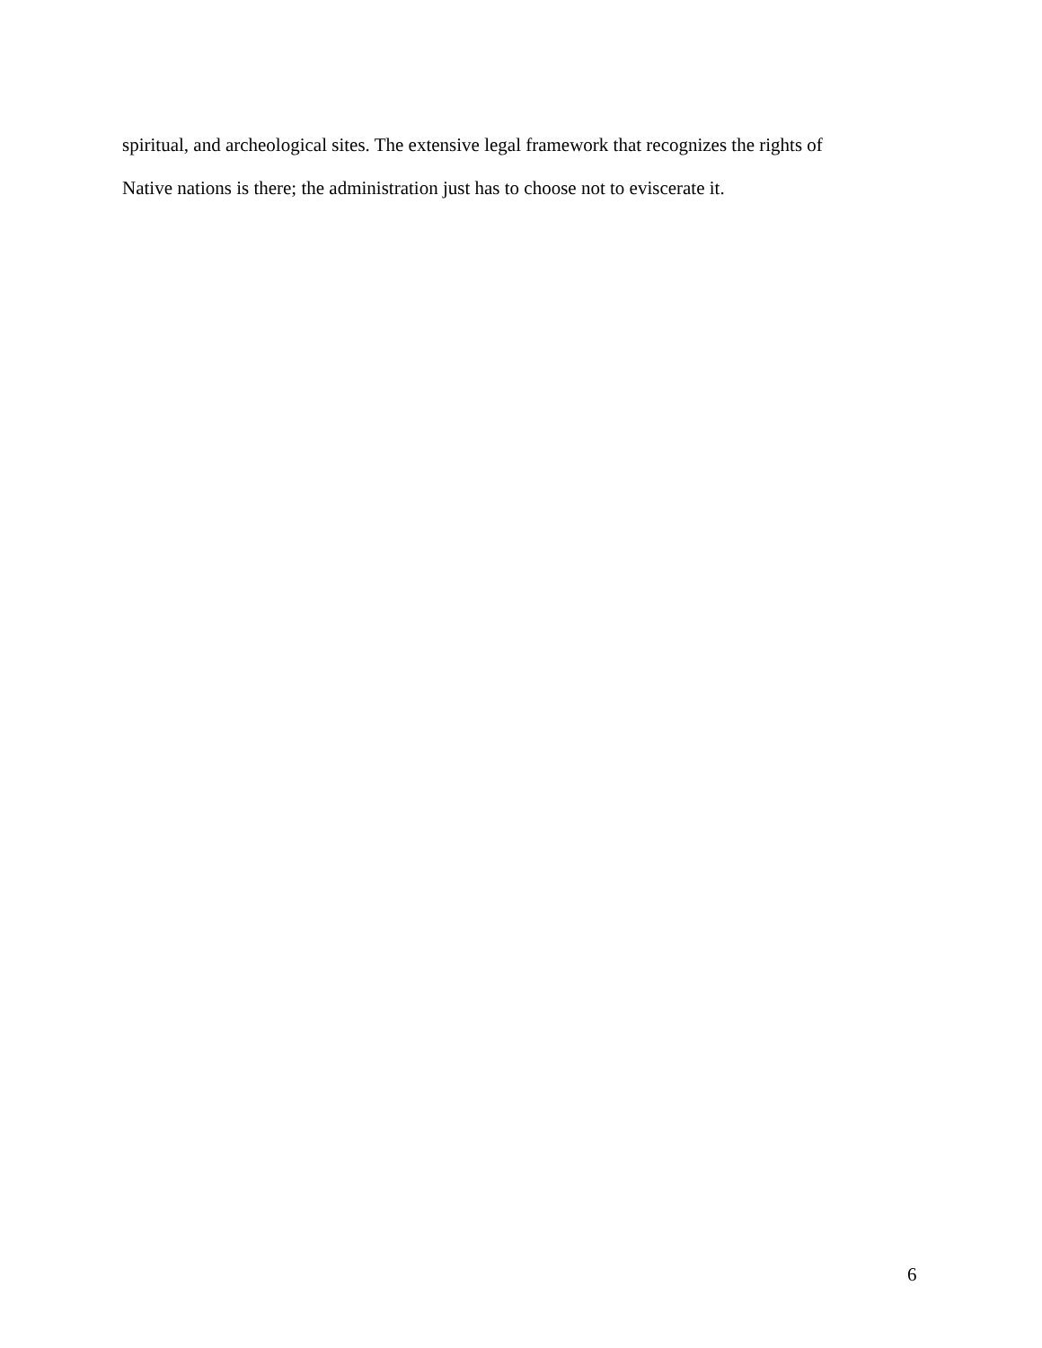spiritual, and archeological sites. The extensive legal framework that recognizes the rights of
Native nations is there; the administration just has to choose not to eviscerate it.
6